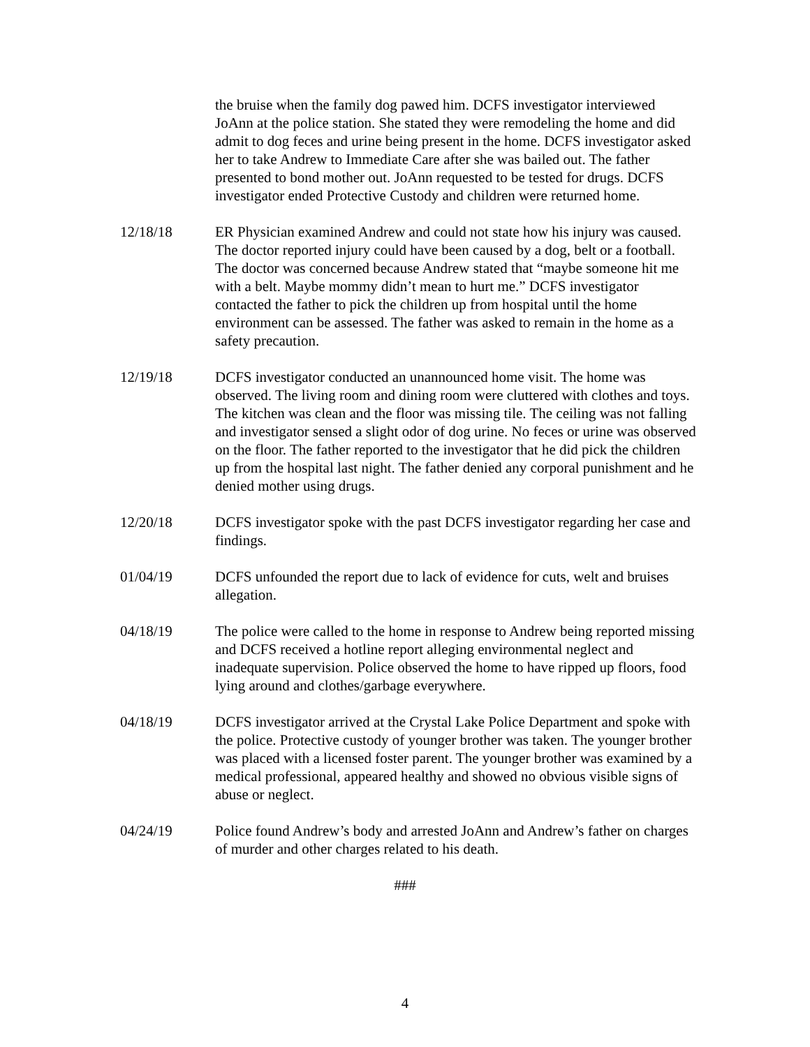the bruise when the family dog pawed him. DCFS investigator interviewed JoAnn at the police station. She stated they were remodeling the home and did admit to dog feces and urine being present in the home. DCFS investigator asked her to take Andrew to Immediate Care after she was bailed out. The father presented to bond mother out. JoAnn requested to be tested for drugs. DCFS investigator ended Protective Custody and children were returned home.
12/18/18 ER Physician examined Andrew and could not state how his injury was caused. The doctor reported injury could have been caused by a dog, belt or a football. The doctor was concerned because Andrew stated that “maybe someone hit me with a belt. Maybe mommy didn’t mean to hurt me.” DCFS investigator contacted the father to pick the children up from hospital until the home environment can be assessed. The father was asked to remain in the home as a safety precaution.
12/19/18 DCFS investigator conducted an unannounced home visit. The home was observed. The living room and dining room were cluttered with clothes and toys. The kitchen was clean and the floor was missing tile. The ceiling was not falling and investigator sensed a slight odor of dog urine. No feces or urine was observed on the floor. The father reported to the investigator that he did pick the children up from the hospital last night. The father denied any corporal punishment and he denied mother using drugs.
12/20/18 DCFS investigator spoke with the past DCFS investigator regarding her case and findings.
01/04/19 DCFS unfounded the report due to lack of evidence for cuts, welt and bruises allegation.
04/18/19 The police were called to the home in response to Andrew being reported missing and DCFS received a hotline report alleging environmental neglect and inadequate supervision. Police observed the home to have ripped up floors, food lying around and clothes/garbage everywhere.
04/18/19 DCFS investigator arrived at the Crystal Lake Police Department and spoke with the police. Protective custody of younger brother was taken. The younger brother was placed with a licensed foster parent. The younger brother was examined by a medical professional, appeared healthy and showed no obvious visible signs of abuse or neglect.
04/24/19 Police found Andrew’s body and arrested JoAnn and Andrew’s father on charges of murder and other charges related to his death.
###
4